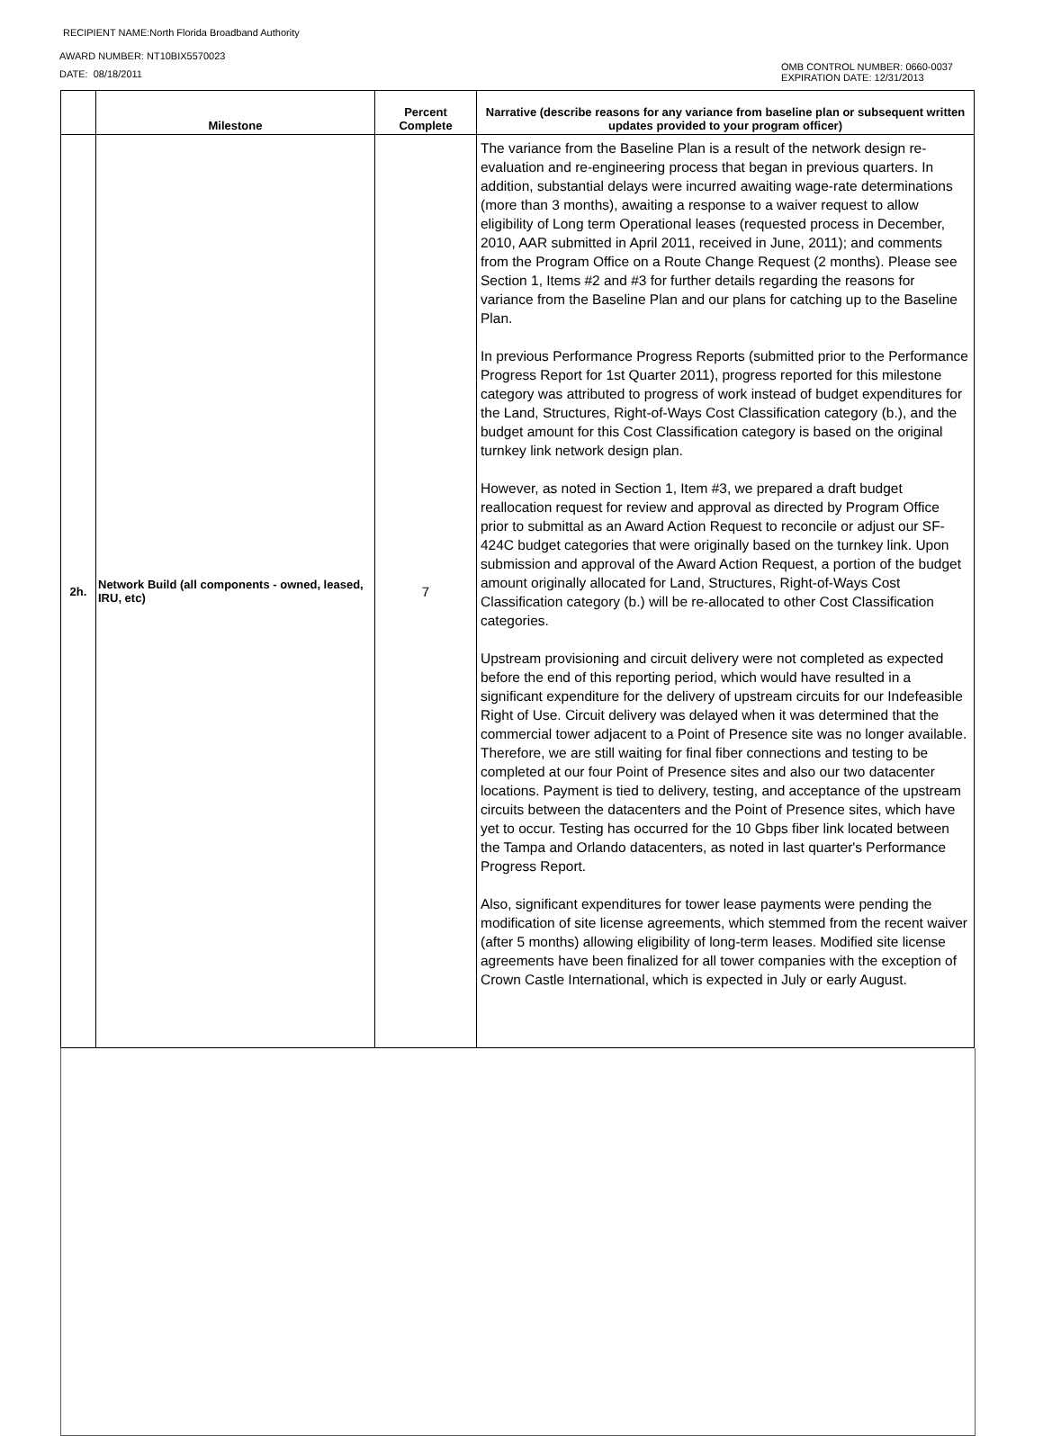RECIPIENT NAME:North Florida Broadband Authority
AWARD NUMBER: NT10BIX5570023
DATE: 08/18/2011
OMB CONTROL NUMBER: 0660-0037
EXPIRATION DATE: 12/31/2013
| | Milestone | Percent Complete | Narrative (describe reasons for any variance from baseline plan or subsequent written updates provided to your program officer) |
| --- | --- | --- | --- |
| 2h. | Network Build (all components - owned, leased, IRU, etc) | 7 | The variance from the Baseline Plan is a result of the network design re-evaluation and re-engineering process that began in previous quarters. In addition, substantial delays were incurred awaiting wage-rate determinations (more than 3 months), awaiting a response to a waiver request to allow eligibility of Long term Operational leases (requested process in December, 2010, AAR submitted in April 2011, received in June, 2011); and comments from the Program Office on a Route Change Request (2 months). Please see Section 1, Items #2 and #3 for further details regarding the reasons for variance from the Baseline Plan and our plans for catching up to the Baseline Plan. In previous Performance Progress Reports (submitted prior to the Performance Progress Report for 1st Quarter 2011), progress reported for this milestone category was attributed to progress of work instead of budget expenditures for the Land, Structures, Right-of-Ways Cost Classification category (b.), and the budget amount for this Cost Classification category is based on the original turnkey link network design plan. However, as noted in Section 1, Item #3, we prepared a draft budget reallocation request for review and approval as directed by Program Office prior to submittal as an Award Action Request to reconcile or adjust our SF-424C budget categories that were originally based on the turnkey link. Upon submission and approval of the Award Action Request, a portion of the budget amount originally allocated for Land, Structures, Right-of-Ways Cost Classification category (b.) will be re-allocated to other Cost Classification categories. Upstream provisioning and circuit delivery were not completed as expected before the end of this reporting period, which would have resulted in a significant expenditure for the delivery of upstream circuits for our Indefeasible Right of Use. Circuit delivery was delayed when it was determined that the commercial tower adjacent to a Point of Presence site was no longer available. Therefore, we are still waiting for final fiber connections and testing to be completed at our four Point of Presence sites and also our two datacenter locations. Payment is tied to delivery, testing, and acceptance of the upstream circuits between the datacenters and the Point of Presence sites, which have yet to occur. Testing has occurred for the 10 Gbps fiber link located between the Tampa and Orlando datacenters, as noted in last quarter's Performance Progress Report. Also, significant expenditures for tower lease payments were pending the modification of site license agreements, which stemmed from the recent waiver (after 5 months) allowing eligibility of long-term leases. Modified site license agreements have been finalized for all tower companies with the exception of Crown Castle International, which is expected in July or early August. |